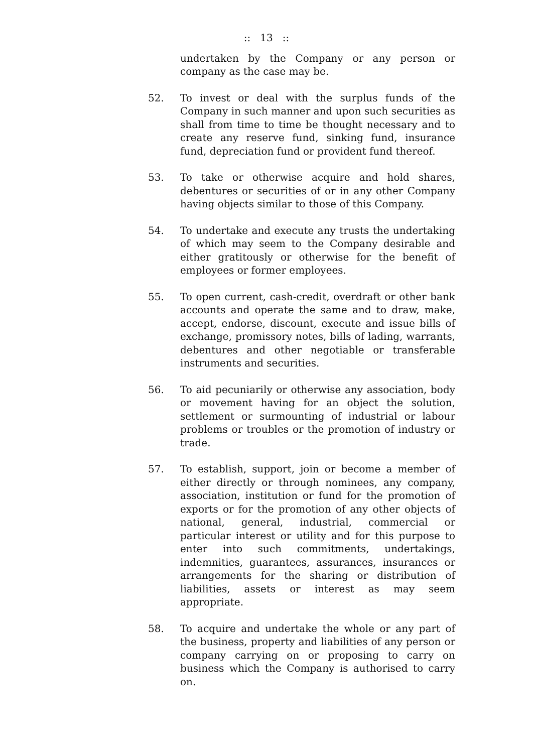:: 13 ::
undertaken by the Company or any person or company as the case may be.
52. To invest or deal with the surplus funds of the Company in such manner and upon such securities as shall from time to time be thought necessary and to create any reserve fund, sinking fund, insurance fund, depreciation fund or provident fund thereof.
53. To take or otherwise acquire and hold shares, debentures or securities of or in any other Company having objects similar to those of this Company.
54. To undertake and execute any trusts the undertaking of which may seem to the Company desirable and either gratitously or otherwise for the benefit of employees or former employees.
55. To open current, cash-credit, overdraft or other bank accounts and operate the same and to draw, make, accept, endorse, discount, execute and issue bills of exchange, promissory notes, bills of lading, warrants, debentures and other negotiable or transferable instruments and securities.
56. To aid pecuniarily or otherwise any association, body or movement having for an object the solution, settlement or surmounting of industrial or labour problems or troubles or the promotion of industry or trade.
57. To establish, support, join or become a member of either directly or through nominees, any company, association, institution or fund for the promotion of exports or for the promotion of any other objects of national, general, industrial, commercial or particular interest or utility and for this purpose to enter into such commitments, undertakings, indemnities, guarantees, assurances, insurances or arrangements for the sharing or distribution of liabilities, assets or interest as may seem appropriate.
58. To acquire and undertake the whole or any part of the business, property and liabilities of any person or company carrying on or proposing to carry on business which the Company is authorised to carry on.